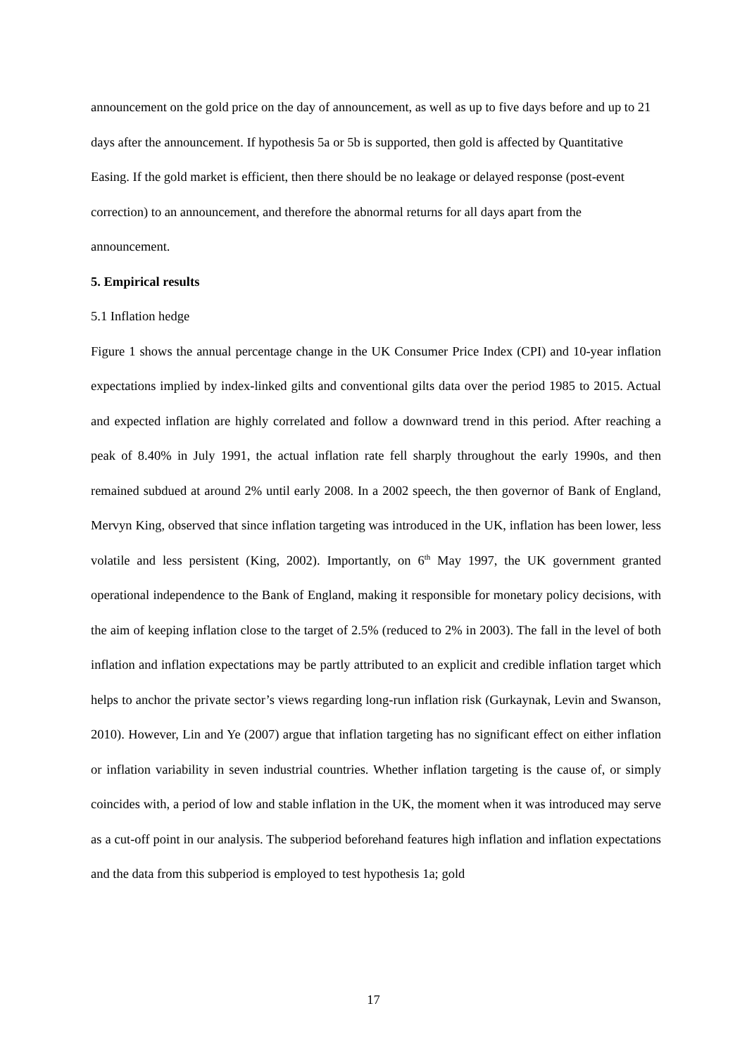announcement on the gold price on the day of announcement, as well as up to five days before and up to 21 days after the announcement. If hypothesis 5a or 5b is supported, then gold is affected by Quantitative Easing. If the gold market is efficient, then there should be no leakage or delayed response (post-event correction) to an announcement, and therefore the abnormal returns for all days apart from the announcement.
5. Empirical results
5.1 Inflation hedge
Figure 1 shows the annual percentage change in the UK Consumer Price Index (CPI) and 10-year inflation expectations implied by index-linked gilts and conventional gilts data over the period 1985 to 2015. Actual and expected inflation are highly correlated and follow a downward trend in this period. After reaching a peak of 8.40% in July 1991, the actual inflation rate fell sharply throughout the early 1990s, and then remained subdued at around 2% until early 2008. In a 2002 speech, the then governor of Bank of England, Mervyn King, observed that since inflation targeting was introduced in the UK, inflation has been lower, less volatile and less persistent (King, 2002). Importantly, on 6<sup>th</sup> May 1997, the UK government granted operational independence to the Bank of England, making it responsible for monetary policy decisions, with the aim of keeping inflation close to the target of 2.5% (reduced to 2% in 2003). The fall in the level of both inflation and inflation expectations may be partly attributed to an explicit and credible inflation target which helps to anchor the private sector’s views regarding long-run inflation risk (Gurkaynak, Levin and Swanson, 2010). However, Lin and Ye (2007) argue that inflation targeting has no significant effect on either inflation or inflation variability in seven industrial countries. Whether inflation targeting is the cause of, or simply coincides with, a period of low and stable inflation in the UK, the moment when it was introduced may serve as a cut-off point in our analysis. The subperiod beforehand features high inflation and inflation expectations and the data from this subperiod is employed to test hypothesis 1a; gold
17